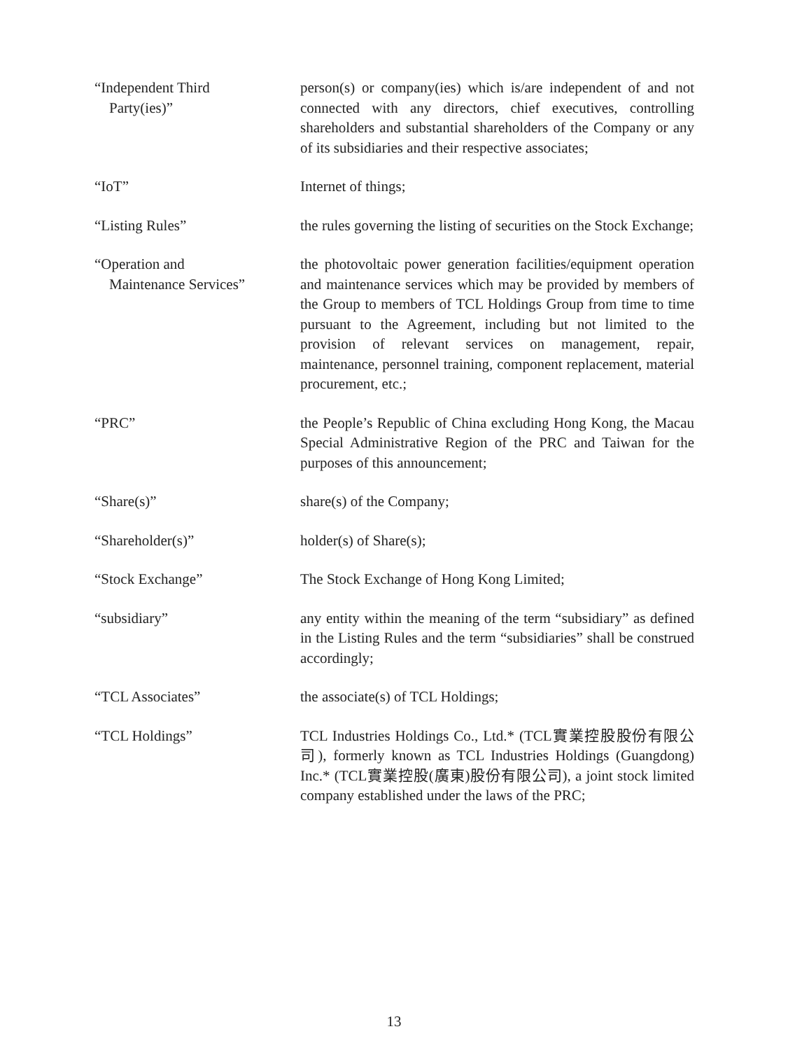“Independent Third
Party(ies)”
person(s) or company(ies) which is/are independent of and not connected with any directors, chief executives, controlling shareholders and substantial shareholders of the Company or any of its subsidiaries and their respective associates;
“IoT” Internet of things;
“Listing Rules” the rules governing the listing of securities on the Stock Exchange;
“Operation and
Maintenance Services”
the photovoltaic power generation facilities/equipment operation and maintenance services which may be provided by members of the Group to members of TCL Holdings Group from time to time pursuant to the Agreement, including but not limited to the provision of relevant services on management, repair, maintenance, personnel training, component replacement, material procurement, etc.;
“PRC” the People’s Republic of China excluding Hong Kong, the Macau Special Administrative Region of the PRC and Taiwan for the purposes of this announcement;
“Share(s)” share(s) of the Company;
“Shareholder(s)” holder(s) of Share(s);
“Stock Exchange” The Stock Exchange of Hong Kong Limited;
“subsidiary” any entity within the meaning of the term “subsidiary” as defined in the Listing Rules and the term “subsidiaries” shall be construed accordingly;
“TCL Associates” the associate(s) of TCL Holdings;
“TCL Holdings” TCL Industries Holdings Co., Ltd.* (TCL實業控股股份有限公司), formerly known as TCL Industries Holdings (Guangdong) Inc.* (TCL實業控股(廣東)股份有限公司), a joint stock limited company established under the laws of the PRC;
13